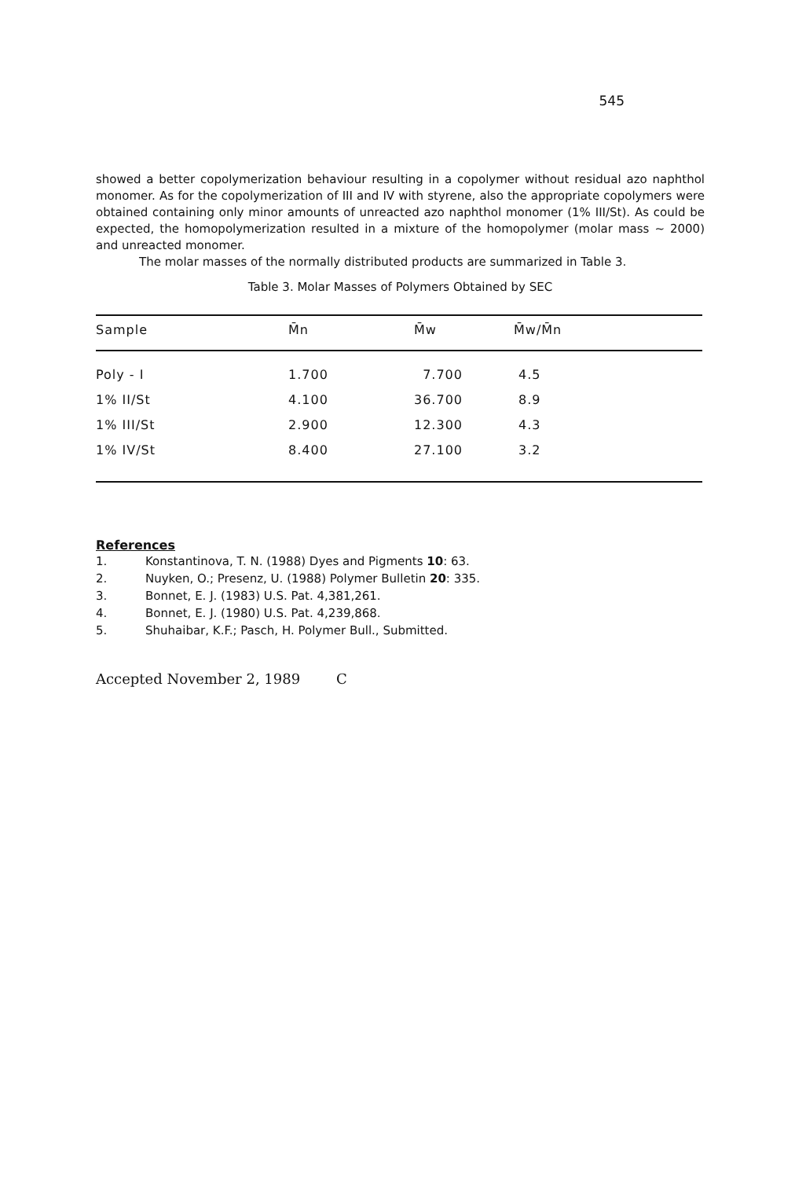545
showed a better copolymerization behaviour resulting in a copolymer without residual azo naphthol monomer. As for the copolymerization of III and IV with styrene, also the appropriate copolymers were obtained containing only minor amounts of unreacted azo naphthol monomer (1% III/St). As could be expected, the homopolymerization resulted in a mixture of the homopolymer (molar mass ~ 2000) and unreacted monomer.
The molar masses of the normally distributed products are summarized in Table 3.
Table 3. Molar Masses of Polymers Obtained by SEC
| Sample | M̄n | M̄w | M̄w/M̄n |
| --- | --- | --- | --- |
| Poly - I | 1.700 | 7.700 | 4.5 |
| 1% II/St | 4.100 | 36.700 | 8.9 |
| 1% III/St | 2.900 | 12.300 | 4.3 |
| 1% IV/St | 8.400 | 27.100 | 3.2 |
References
1. Konstantinova, T. N. (1988) Dyes and Pigments 10: 63.
2. Nuyken, O.; Presenz, U. (1988) Polymer Bulletin 20: 335.
3. Bonnet, E. J. (1983) U.S. Pat. 4,381,261.
4. Bonnet, E. J. (1980) U.S. Pat. 4,239,868.
5. Shuhaibar, K.F.; Pasch, H. Polymer Bull., Submitted.
Accepted November 2, 1989 C